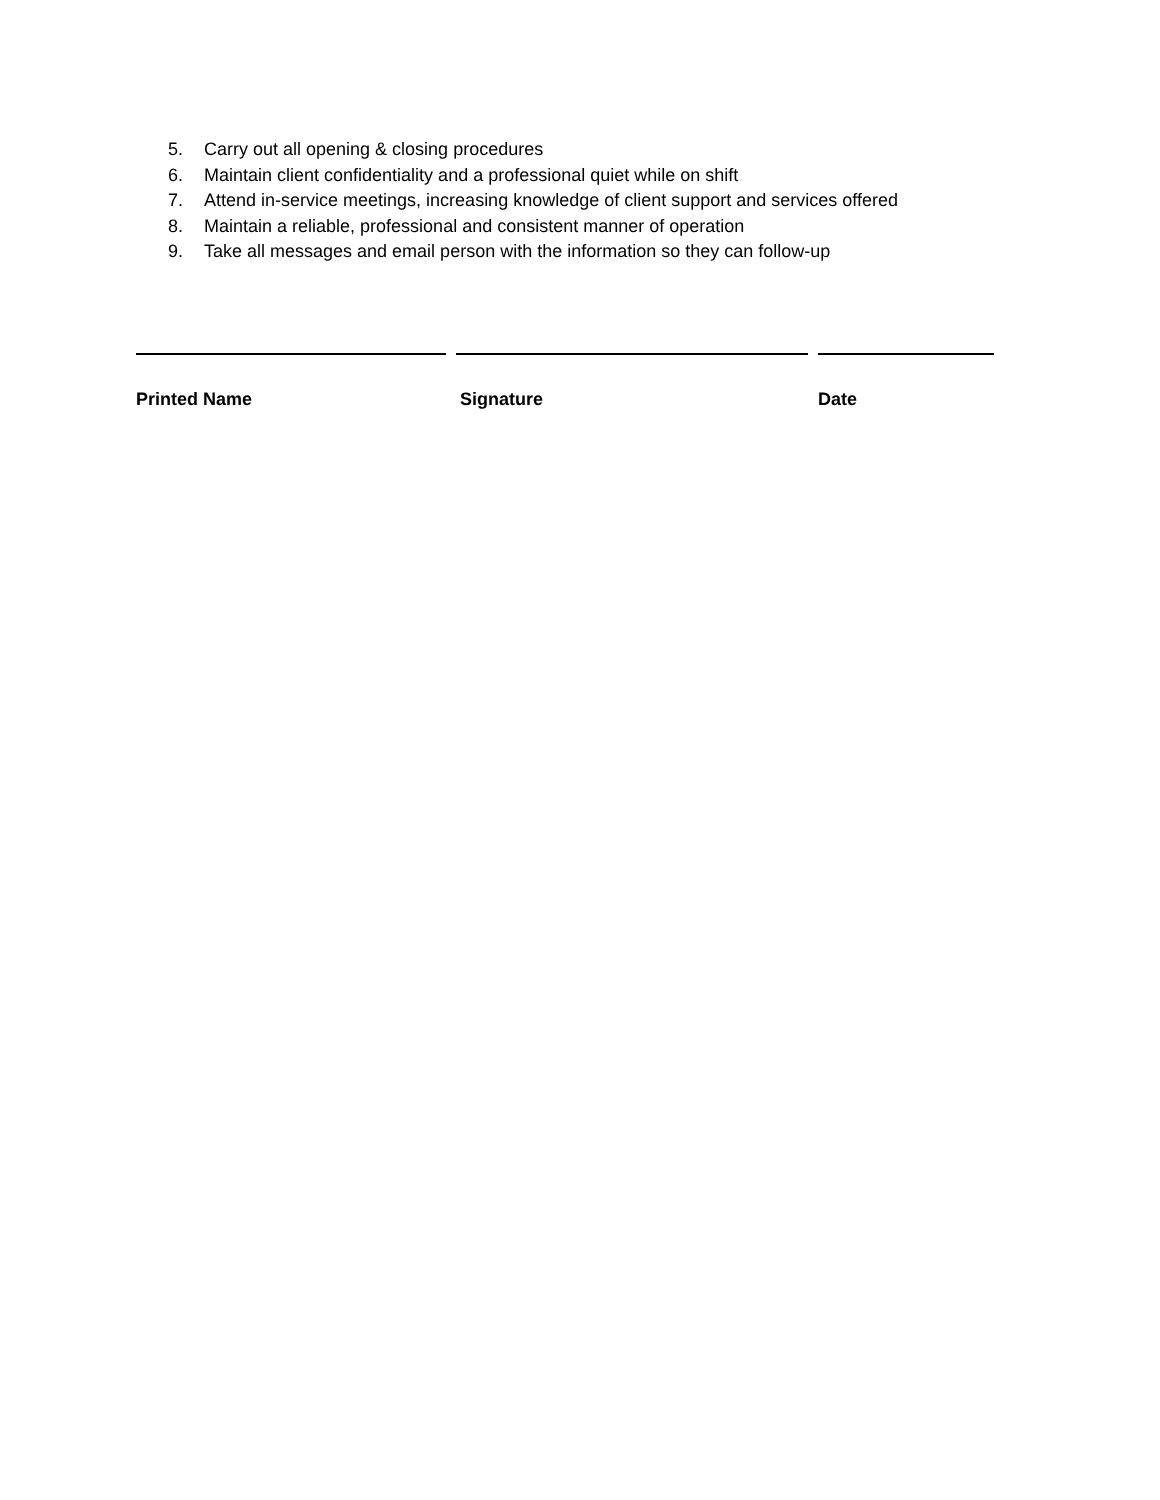5. Carry out all opening & closing procedures
6. Maintain client confidentiality and a professional quiet while on shift
7. Attend in-service meetings, increasing knowledge of client support and services offered
8. Maintain a reliable, professional and consistent manner of operation
9. Take all messages and email person with the information so they can follow-up
Printed Name Signature Date